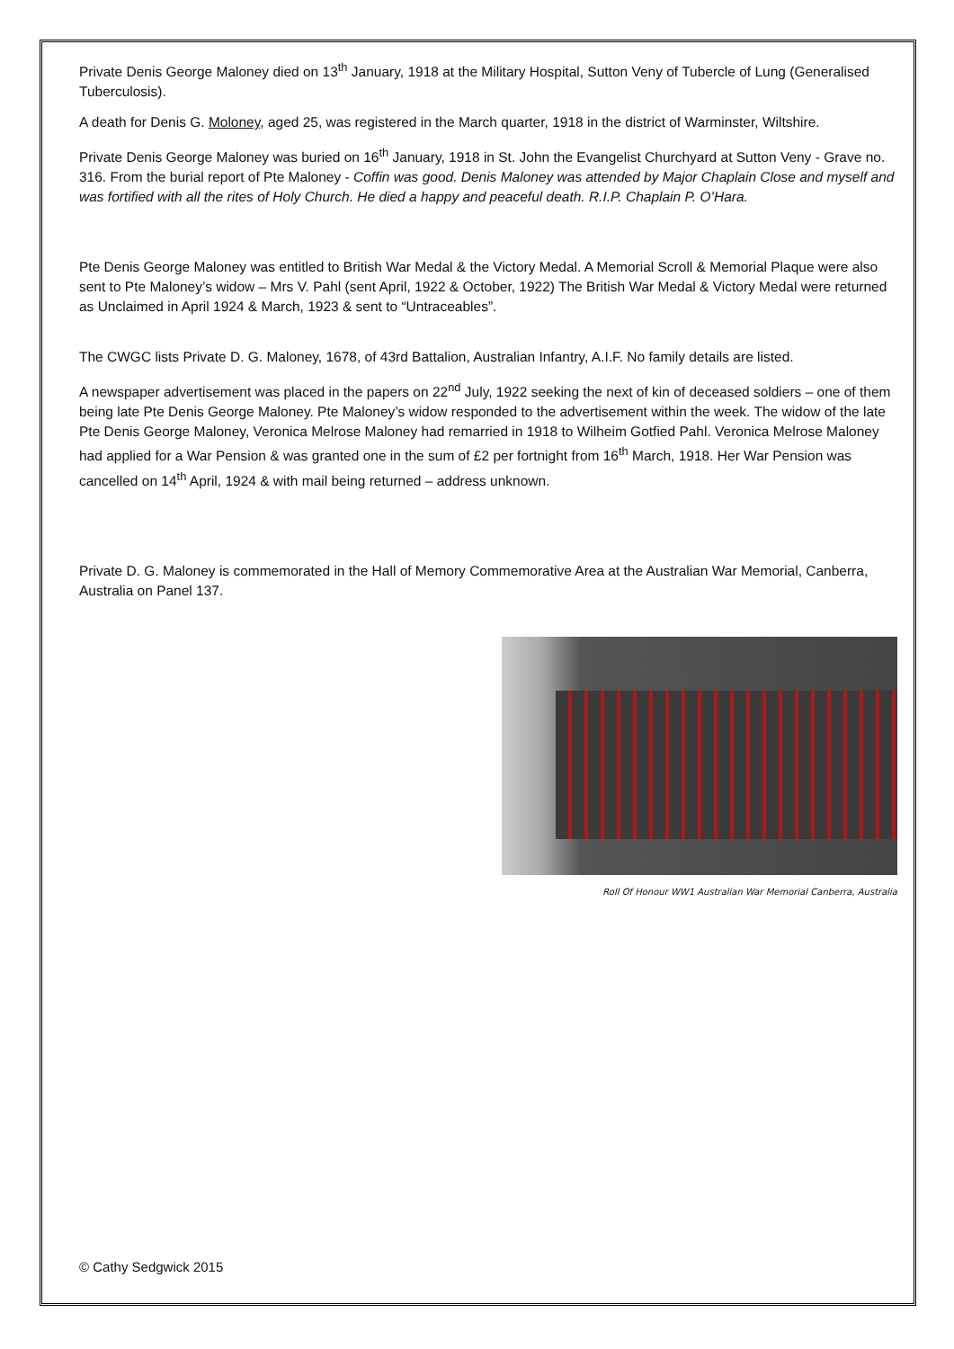Private Denis George Maloney died on 13<sup>th</sup> January, 1918 at the Military Hospital, Sutton Veny of Tubercle of Lung (Generalised Tuberculosis).
A death for Denis G. Moloney, aged 25, was registered in the March quarter, 1918 in the district of Warminster, Wiltshire.
Private Denis George Maloney was buried on 16<sup>th</sup> January, 1918 in St. John the Evangelist Churchyard at Sutton Veny - Grave no. 316. From the burial report of Pte Maloney - Coffin was good. Denis Maloney was attended by Major Chaplain Close and myself and was fortified with all the rites of Holy Church. He died a happy and peaceful death. R.I.P. Chaplain P. O’Hara.
Pte Denis George Maloney was entitled to British War Medal & the Victory Medal. A Memorial Scroll & Memorial Plaque were also sent to Pte Maloney’s widow – Mrs V. Pahl (sent April, 1922 & October, 1922) The British War Medal & Victory Medal were returned as Unclaimed in April 1924 & March, 1923 & sent to “Untraceables”.
The CWGC lists Private D. G. Maloney, 1678, of 43rd Battalion, Australian Infantry, A.I.F. No family details are listed.
A newspaper advertisement was placed in the papers on 22<sup>nd</sup> July, 1922 seeking the next of kin of deceased soldiers – one of them being late Pte Denis George Maloney. Pte Maloney’s widow responded to the advertisement within the week. The widow of the late Pte Denis George Maloney, Veronica Melrose Maloney had remarried in 1918 to Wilheim Gotfied Pahl. Veronica Melrose Maloney had applied for a War Pension & was granted one in the sum of £2 per fortnight from 16<sup>th</sup> March, 1918. Her War Pension was cancelled on 14<sup>th</sup> April, 1924 & with mail being returned – address unknown.
Private D. G. Maloney is commemorated in the Hall of Memory Commemorative Area at the Australian War Memorial, Canberra, Australia on Panel 137.
Roll Of Honour WW1 Australian War Memorial Canberra, Australia
© Cathy Sedgwick 2015